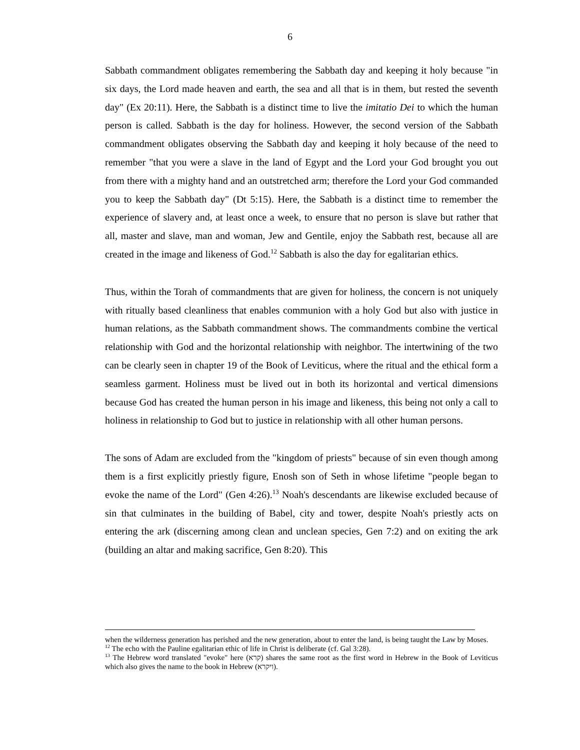6
Sabbath commandment obligates remembering the Sabbath day and keeping it holy because "in six days, the Lord made heaven and earth, the sea and all that is in them, but rested the seventh day" (Ex 20:11). Here, the Sabbath is a distinct time to live the imitatio Dei to which the human person is called. Sabbath is the day for holiness. However, the second version of the Sabbath commandment obligates observing the Sabbath day and keeping it holy because of the need to remember "that you were a slave in the land of Egypt and the Lord your God brought you out from there with a mighty hand and an outstretched arm; therefore the Lord your God commanded you to keep the Sabbath day" (Dt 5:15). Here, the Sabbath is a distinct time to remember the experience of slavery and, at least once a week, to ensure that no person is slave but rather that all, master and slave, man and woman, Jew and Gentile, enjoy the Sabbath rest, because all are created in the image and likeness of God.<sup>12</sup> Sabbath is also the day for egalitarian ethics.
Thus, within the Torah of commandments that are given for holiness, the concern is not uniquely with ritually based cleanliness that enables communion with a holy God but also with justice in human relations, as the Sabbath commandment shows. The commandments combine the vertical relationship with God and the horizontal relationship with neighbor. The intertwining of the two can be clearly seen in chapter 19 of the Book of Leviticus, where the ritual and the ethical form a seamless garment. Holiness must be lived out in both its horizontal and vertical dimensions because God has created the human person in his image and likeness, this being not only a call to holiness in relationship to God but to justice in relationship with all other human persons.
The sons of Adam are excluded from the "kingdom of priests" because of sin even though among them is a first explicitly priestly figure, Enosh son of Seth in whose lifetime "people began to evoke the name of the Lord" (Gen 4:26).<sup>13</sup> Noah's descendants are likewise excluded because of sin that culminates in the building of Babel, city and tower, despite Noah's priestly acts on entering the ark (discerning among clean and unclean species, Gen 7:2) and on exiting the ark (building an altar and making sacrifice, Gen 8:20). This
when the wilderness generation has perished and the new generation, about to enter the land, is being taught the Law by Moses.
<sup>12</sup> The echo with the Pauline egalitarian ethic of life in Christ is deliberate (cf. Gal 3:28).
<sup>13</sup> The Hebrew word translated "evoke" here (קרא) shares the same root as the first word in Hebrew in the Book of Leviticus which also gives the name to the book in Hebrew (ויקרא).